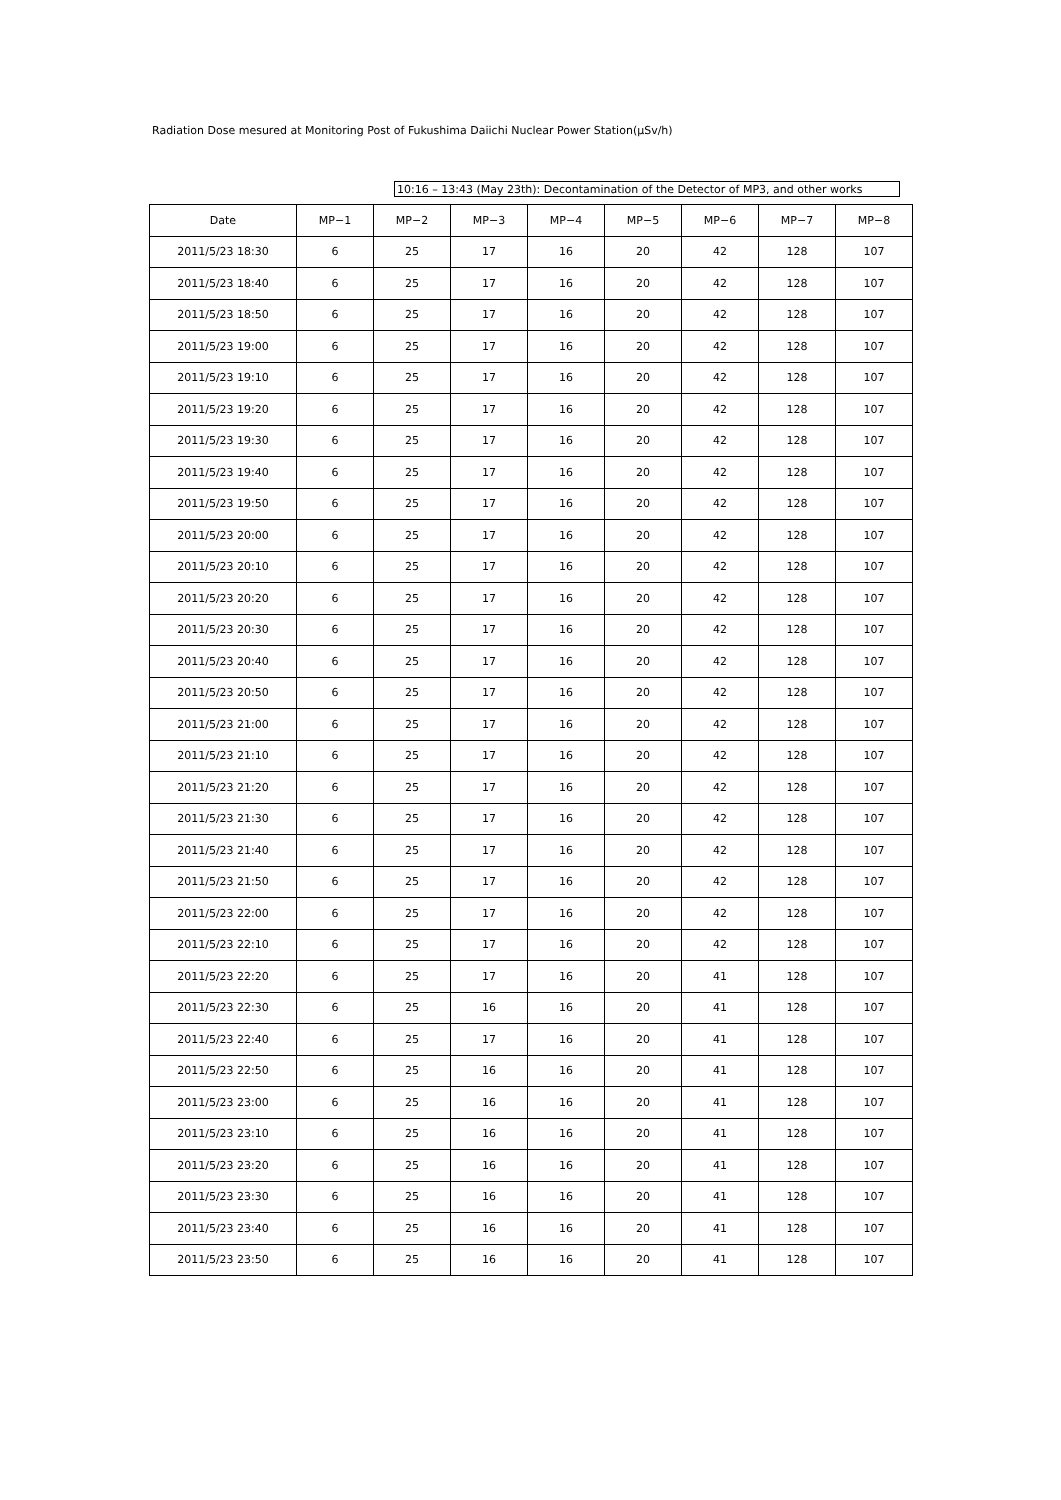Radiation Dose mesured at Monitoring Post of Fukushima Daiichi Nuclear Power Station(μSv/h)
10:16 – 13:43 (May 23th): Decontamination of the Detector of MP3, and other works
| Date | MP−1 | MP−2 | MP−3 | MP−4 | MP−5 | MP−6 | MP−7 | MP−8 |
| --- | --- | --- | --- | --- | --- | --- | --- | --- |
| 2011/5/23 18:30 | 6 | 25 | 17 | 16 | 20 | 42 | 128 | 107 |
| 2011/5/23 18:40 | 6 | 25 | 17 | 16 | 20 | 42 | 128 | 107 |
| 2011/5/23 18:50 | 6 | 25 | 17 | 16 | 20 | 42 | 128 | 107 |
| 2011/5/23 19:00 | 6 | 25 | 17 | 16 | 20 | 42 | 128 | 107 |
| 2011/5/23 19:10 | 6 | 25 | 17 | 16 | 20 | 42 | 128 | 107 |
| 2011/5/23 19:20 | 6 | 25 | 17 | 16 | 20 | 42 | 128 | 107 |
| 2011/5/23 19:30 | 6 | 25 | 17 | 16 | 20 | 42 | 128 | 107 |
| 2011/5/23 19:40 | 6 | 25 | 17 | 16 | 20 | 42 | 128 | 107 |
| 2011/5/23 19:50 | 6 | 25 | 17 | 16 | 20 | 42 | 128 | 107 |
| 2011/5/23 20:00 | 6 | 25 | 17 | 16 | 20 | 42 | 128 | 107 |
| 2011/5/23 20:10 | 6 | 25 | 17 | 16 | 20 | 42 | 128 | 107 |
| 2011/5/23 20:20 | 6 | 25 | 17 | 16 | 20 | 42 | 128 | 107 |
| 2011/5/23 20:30 | 6 | 25 | 17 | 16 | 20 | 42 | 128 | 107 |
| 2011/5/23 20:40 | 6 | 25 | 17 | 16 | 20 | 42 | 128 | 107 |
| 2011/5/23 20:50 | 6 | 25 | 17 | 16 | 20 | 42 | 128 | 107 |
| 2011/5/23 21:00 | 6 | 25 | 17 | 16 | 20 | 42 | 128 | 107 |
| 2011/5/23 21:10 | 6 | 25 | 17 | 16 | 20 | 42 | 128 | 107 |
| 2011/5/23 21:20 | 6 | 25 | 17 | 16 | 20 | 42 | 128 | 107 |
| 2011/5/23 21:30 | 6 | 25 | 17 | 16 | 20 | 42 | 128 | 107 |
| 2011/5/23 21:40 | 6 | 25 | 17 | 16 | 20 | 42 | 128 | 107 |
| 2011/5/23 21:50 | 6 | 25 | 17 | 16 | 20 | 42 | 128 | 107 |
| 2011/5/23 22:00 | 6 | 25 | 17 | 16 | 20 | 42 | 128 | 107 |
| 2011/5/23 22:10 | 6 | 25 | 17 | 16 | 20 | 42 | 128 | 107 |
| 2011/5/23 22:20 | 6 | 25 | 17 | 16 | 20 | 41 | 128 | 107 |
| 2011/5/23 22:30 | 6 | 25 | 16 | 16 | 20 | 41 | 128 | 107 |
| 2011/5/23 22:40 | 6 | 25 | 17 | 16 | 20 | 41 | 128 | 107 |
| 2011/5/23 22:50 | 6 | 25 | 16 | 16 | 20 | 41 | 128 | 107 |
| 2011/5/23 23:00 | 6 | 25 | 16 | 16 | 20 | 41 | 128 | 107 |
| 2011/5/23 23:10 | 6 | 25 | 16 | 16 | 20 | 41 | 128 | 107 |
| 2011/5/23 23:20 | 6 | 25 | 16 | 16 | 20 | 41 | 128 | 107 |
| 2011/5/23 23:30 | 6 | 25 | 16 | 16 | 20 | 41 | 128 | 107 |
| 2011/5/23 23:40 | 6 | 25 | 16 | 16 | 20 | 41 | 128 | 107 |
| 2011/5/23 23:50 | 6 | 25 | 16 | 16 | 20 | 41 | 128 | 107 |